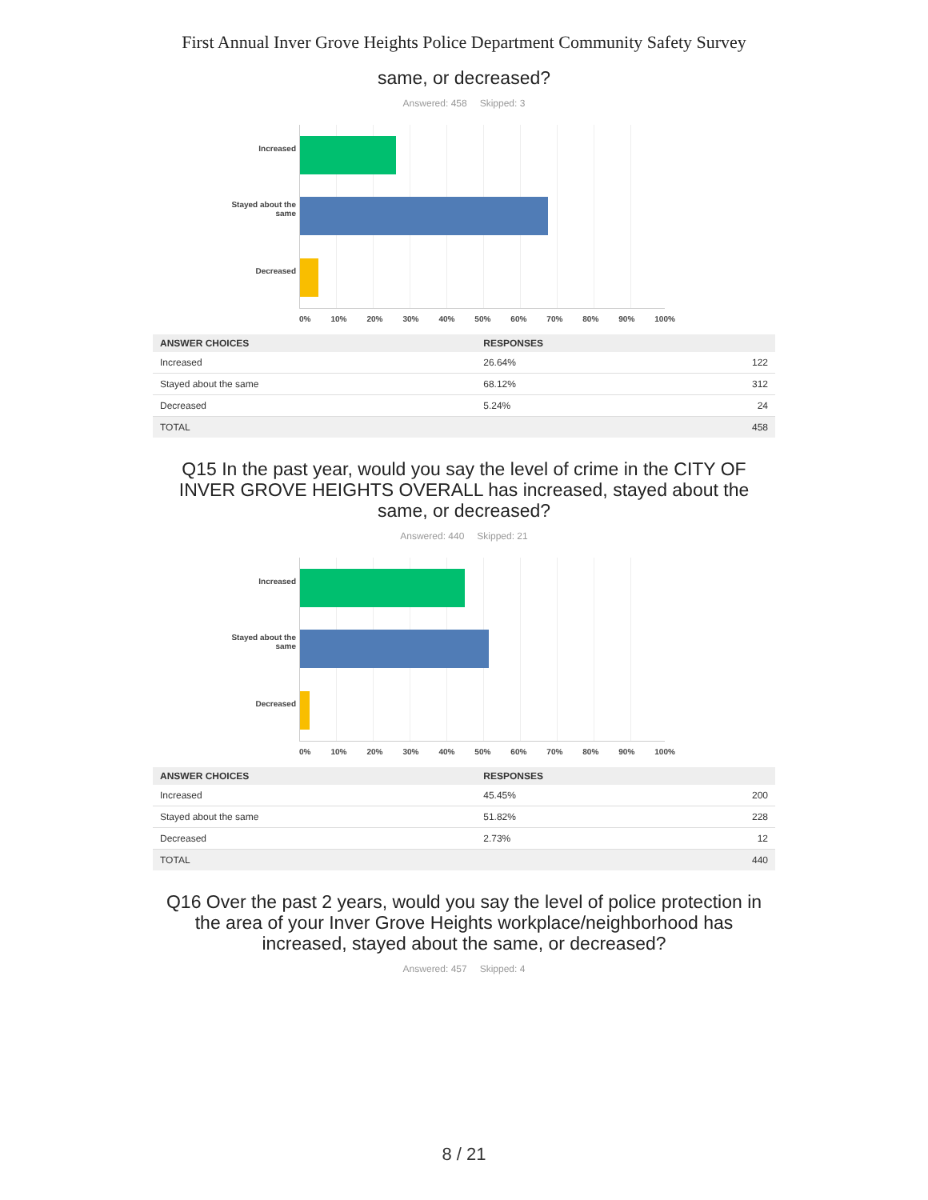First Annual Inver Grove Heights Police Department Community Safety Survey
same, or decreased?
Answered: 458 Skipped: 3
Increased
Stayed about the same
Decreased
0% 10% 20% 30% 40% 50% 60% 70% 80% 90% 100%
| ANSWER CHOICES | RESPONSES | |
| --- | --- | --- |
| Increased | 26.64% | 122 |
| Stayed about the same | 68.12% | 312 |
| Decreased | 5.24% | 24 |
| TOTAL | | 458 |
Q15 In the past year, would you say the level of crime in the CITY OF INVER GROVE HEIGHTS OVERALL has increased, stayed about the same, or decreased?
Answered: 440 Skipped: 21
Increased
Stayed about the same
Decreased
0% 10% 20% 30% 40% 50% 60% 70% 80% 90% 100%
| ANSWER CHOICES | RESPONSES | |
| --- | --- | --- |
| Increased | 45.45% | 200 |
| Stayed about the same | 51.82% | 228 |
| Decreased | 2.73% | 12 |
| TOTAL | | 440 |
Q16 Over the past 2 years, would you say the level of police protection in the area of your Inver Grove Heights workplace/neighborhood has increased, stayed about the same, or decreased?
Answered: 457 Skipped: 4
8 / 21